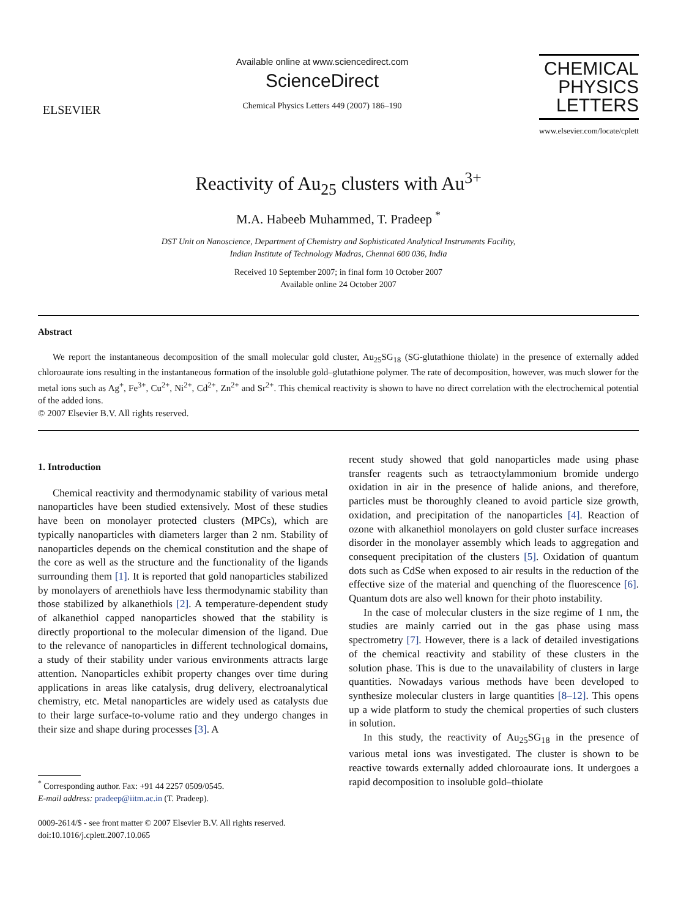ELSEVIER
Available online at www.sciencedirect.com
ScienceDirect
Chemical Physics Letters 449 (2007) 186–190
CHEMICAL
PHYSICS
LETTERS
www.elsevier.com/locate/cplett
Reactivity of Au<sub>25</sub> clusters with Au<sup>3+</sup>
M.A. Habeeb Muhammed, T. Pradeep <sup>*</sup>
DST Unit on Nanoscience, Department of Chemistry and Sophisticated Analytical Instruments Facility,
Indian Institute of Technology Madras, Chennai 600 036, India
Received 10 September 2007; in final form 10 October 2007
Available online 24 October 2007
Abstract
We report the instantaneous decomposition of the small molecular gold cluster, Au<sub>25</sub>SG<sub>18</sub> (SG-glutathione thiolate) in the presence of externally added chloroaurate ions resulting in the instantaneous formation of the insoluble gold–glutathione polymer. The rate of decomposition, however, was much slower for the metal ions such as Ag<sup>+</sup>, Fe<sup>3+</sup>, Cu<sup>2+</sup>, Ni<sup>2+</sup>, Cd<sup>2+</sup>, Zn<sup>2+</sup> and Sr<sup>2+</sup>. This chemical reactivity is shown to have no direct correlation with the electrochemical potential of the added ions.
© 2007 Elsevier B.V. All rights reserved.
1. Introduction
Chemical reactivity and thermodynamic stability of various metal nanoparticles have been studied extensively. Most of these studies have been on monolayer protected clusters (MPCs), which are typically nanoparticles with diameters larger than 2 nm. Stability of nanoparticles depends on the chemical constitution and the shape of the core as well as the structure and the functionality of the ligands surrounding them [1]. It is reported that gold nanoparticles stabilized by monolayers of arenethiols have less thermodynamic stability than those stabilized by alkanethiols [2]. A temperature-dependent study of alkanethiol capped nanoparticles showed that the stability is directly proportional to the molecular dimension of the ligand. Due to the relevance of nanoparticles in different technological domains, a study of their stability under various environments attracts large attention. Nanoparticles exhibit property changes over time during applications in areas like catalysis, drug delivery, electroanalytical chemistry, etc. Metal nanoparticles are widely used as catalysts due to their large surface-to-volume ratio and they undergo changes in their size and shape during processes [3]. A
<sup>*</sup> Corresponding author. Fax: +91 44 2257 0509/0545.
E-mail address: pradeep@iitm.ac.in (T. Pradeep).
0009-2614/$ - see front matter © 2007 Elsevier B.V. All rights reserved.
doi:10.1016/j.cplett.2007.10.065
recent study showed that gold nanoparticles made using phase transfer reagents such as tetraoctylammonium bromide undergo oxidation in air in the presence of halide anions, and therefore, particles must be thoroughly cleaned to avoid particle size growth, oxidation, and precipitation of the nanoparticles [4]. Reaction of ozone with alkanethiol monolayers on gold cluster surface increases disorder in the monolayer assembly which leads to aggregation and consequent precipitation of the clusters [5]. Oxidation of quantum dots such as CdSe when exposed to air results in the reduction of the effective size of the material and quenching of the fluorescence [6]. Quantum dots are also well known for their photo instability.
In the case of molecular clusters in the size regime of 1 nm, the studies are mainly carried out in the gas phase using mass spectrometry [7]. However, there is a lack of detailed investigations of the chemical reactivity and stability of these clusters in the solution phase. This is due to the unavailability of clusters in large quantities. Nowadays various methods have been developed to synthesize molecular clusters in large quantities [8–12]. This opens up a wide platform to study the chemical properties of such clusters in solution.
In this study, the reactivity of Au<sub>25</sub>SG<sub>18</sub> in the presence of various metal ions was investigated. The cluster is shown to be reactive towards externally added chloroaurate ions. It undergoes a rapid decomposition to insoluble gold–thiolate